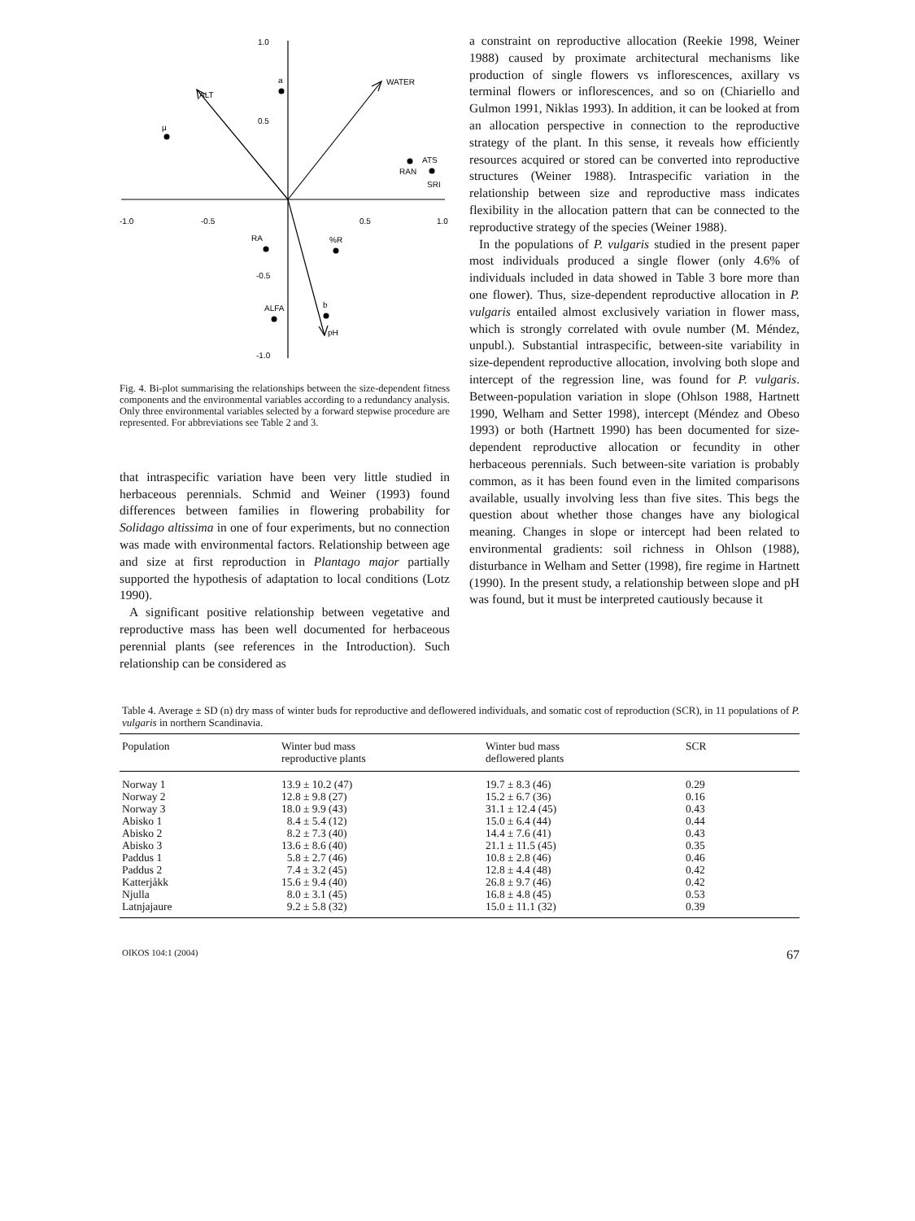1.0
0.5
-0.5
-1.0
-1.0
-0.5
0.5
1.0
ALT
WATER
a
µ
ATS
RAN
SRI
RA
%R
ALFA
b
pH
Fig. 4. Bi-plot summarising the relationships between the size-dependent fitness components and the environmental variables according to a redundancy analysis. Only three environmental variables selected by a forward stepwise procedure are represented. For abbreviations see Table 2 and 3.
that intraspecific variation have been very little studied in herbaceous perennials. Schmid and Weiner (1993) found differences between families in flowering probability for Solidago altissima in one of four experiments, but no connection was made with environmental factors. Relationship between age and size at first reproduction in Plantago major partially supported the hypothesis of adaptation to local conditions (Lotz 1990).
A significant positive relationship between vegetative and reproductive mass has been well documented for herbaceous perennial plants (see references in the Introduction). Such relationship can be considered as
a constraint on reproductive allocation (Reekie 1998, Weiner 1988) caused by proximate architectural mechanisms like production of single flowers vs inflorescences, axillary vs terminal flowers or inflorescences, and so on (Chiariello and Gulmon 1991, Niklas 1993). In addition, it can be looked at from an allocation perspective in connection to the reproductive strategy of the plant. In this sense, it reveals how efficiently resources acquired or stored can be converted into reproductive structures (Weiner 1988). Intraspecific variation in the relationship between size and reproductive mass indicates flexibility in the allocation pattern that can be connected to the reproductive strategy of the species (Weiner 1988).
In the populations of P. vulgaris studied in the present paper most individuals produced a single flower (only 4.6% of individuals included in data showed in Table 3 bore more than one flower). Thus, size-dependent reproductive allocation in P. vulgaris entailed almost exclusively variation in flower mass, which is strongly correlated with ovule number (M. Méndez, unpubl.). Substantial intraspecific, between-site variability in size-dependent reproductive allocation, involving both slope and intercept of the regression line, was found for P. vulgaris. Between-population variation in slope (Ohlson 1988, Hartnett 1990, Welham and Setter 1998), intercept (Méndez and Obeso 1993) or both (Hartnett 1990) has been documented for size-dependent reproductive allocation or fecundity in other herbaceous perennials. Such between-site variation is probably common, as it has been found even in the limited comparisons available, usually involving less than five sites. This begs the question about whether those changes have any biological meaning. Changes in slope or intercept had been related to environmental gradients: soil richness in Ohlson (1988), disturbance in Welham and Setter (1998), fire regime in Hartnett (1990). In the present study, a relationship between slope and pH was found, but it must be interpreted cautiously because it
Table 4. Average ± SD (n) dry mass of winter buds for reproductive and deflowered individuals, and somatic cost of reproduction (SCR), in 11 populations of P. vulgaris in northern Scandinavia.
| Population | Winter bud mass reproductive plants | Winter bud mass deflowered plants | SCR |
| --- | --- | --- | --- |
| Norway 1 | 13.9 ± 10.2 (47) | 19.7 ± 8.3 (46) | 0.29 |
| Norway 2 | 12.8 ± 9.8 (27) | 15.2 ± 6.7 (36) | 0.16 |
| Norway 3 | 18.0 ± 9.9 (43) | 31.1 ± 12.4 (45) | 0.43 |
| Abisko 1 | 8.4 ± 5.4 (12) | 15.0 ± 6.4 (44) | 0.44 |
| Abisko 2 | 8.2 ± 7.3 (40) | 14.4 ± 7.6 (41) | 0.43 |
| Abisko 3 | 13.6 ± 8.6 (40) | 21.1 ± 11.5 (45) | 0.35 |
| Paddus 1 | 5.8 ± 2.7 (46) | 10.8 ± 2.8 (46) | 0.46 |
| Paddus 2 | 7.4 ± 3.2 (45) | 12.8 ± 4.4 (48) | 0.42 |
| Katterjåkk | 15.6 ± 9.4 (40) | 26.8 ± 9.7 (46) | 0.42 |
| Njulla | 8.0 ± 3.1 (45) | 16.8 ± 4.8 (45) | 0.53 |
| Latnjajaure | 9.2 ± 5.8 (32) | 15.0 ± 11.1 (32) | 0.39 |
OIKOS 104:1 (2004) 67